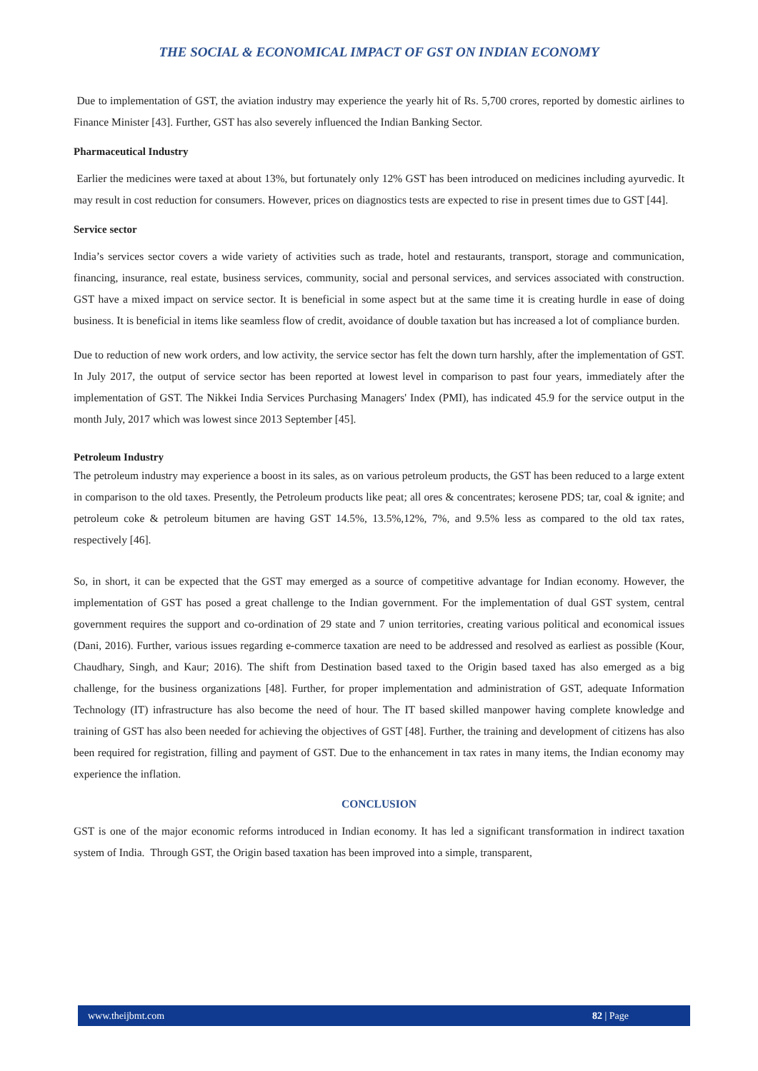THE SOCIAL & ECONOMICAL IMPACT OF GST ON INDIAN ECONOMY
Due to implementation of GST, the aviation industry may experience the yearly hit of Rs. 5,700 crores, reported by domestic airlines to Finance Minister [43]. Further, GST has also severely influenced the Indian Banking Sector.
Pharmaceutical Industry
Earlier the medicines were taxed at about 13%, but fortunately only 12% GST has been introduced on medicines including ayurvedic. It may result in cost reduction for consumers. However, prices on diagnostics tests are expected to rise in present times due to GST [44].
Service sector
India’s services sector covers a wide variety of activities such as trade, hotel and restaurants, transport, storage and communication, financing, insurance, real estate, business services, community, social and personal services, and services associated with construction. GST have a mixed impact on service sector. It is beneficial in some aspect but at the same time it is creating hurdle in ease of doing business. It is beneficial in items like seamless flow of credit, avoidance of double taxation but has increased a lot of compliance burden.
Due to reduction of new work orders, and low activity, the service sector has felt the down turn harshly, after the implementation of GST. In July 2017, the output of service sector has been reported at lowest level in comparison to past four years, immediately after the implementation of GST. The Nikkei India Services Purchasing Managers' Index (PMI), has indicated 45.9 for the service output in the month July, 2017 which was lowest since 2013 September [45].
Petroleum Industry
The petroleum industry may experience a boost in its sales, as on various petroleum products, the GST has been reduced to a large extent in comparison to the old taxes. Presently, the Petroleum products like peat; all ores & concentrates; kerosene PDS; tar, coal & ignite; and petroleum coke & petroleum bitumen are having GST 14.5%, 13.5%,12%, 7%, and 9.5% less as compared to the old tax rates, respectively [46].
So, in short, it can be expected that the GST may emerged as a source of competitive advantage for Indian economy. However, the implementation of GST has posed a great challenge to the Indian government. For the implementation of dual GST system, central government requires the support and co-ordination of 29 state and 7 union territories, creating various political and economical issues (Dani, 2016). Further, various issues regarding e-commerce taxation are need to be addressed and resolved as earliest as possible (Kour, Chaudhary, Singh, and Kaur; 2016). The shift from Destination based taxed to the Origin based taxed has also emerged as a big challenge, for the business organizations [48]. Further, for proper implementation and administration of GST, adequate Information Technology (IT) infrastructure has also become the need of hour. The IT based skilled manpower having complete knowledge and training of GST has also been needed for achieving the objectives of GST [48]. Further, the training and development of citizens has also been required for registration, filling and payment of GST. Due to the enhancement in tax rates in many items, the Indian economy may experience the inflation.
CONCLUSION
GST is one of the major economic reforms introduced in Indian economy. It has led a significant transformation in indirect taxation system of India. Through GST, the Origin based taxation has been improved into a simple, transparent,
www.theijbmt.com 82 | Page